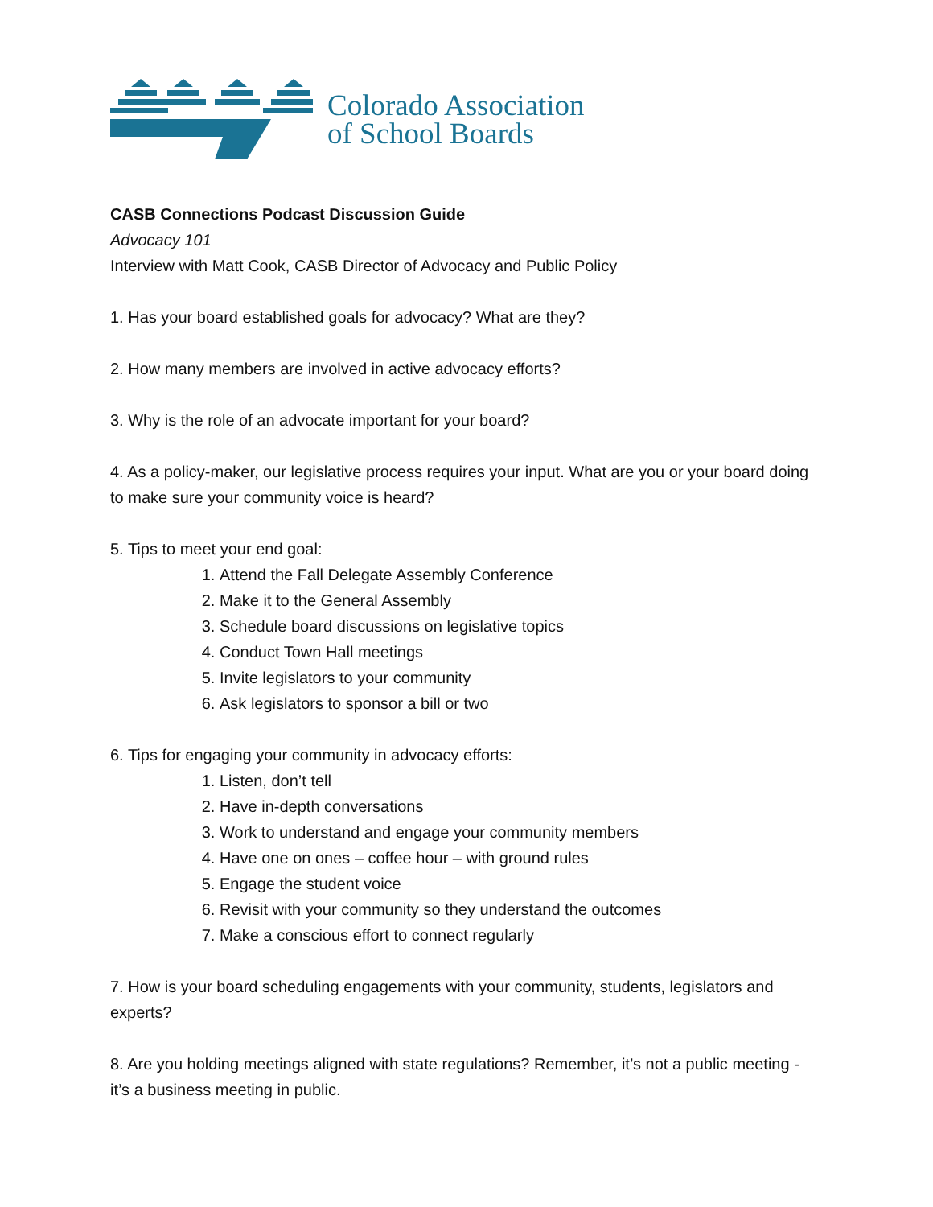Colorado Association
of School Boards
CASB Connections Podcast Discussion Guide
Advocacy 101
Interview with Matt Cook, CASB Director of Advocacy and Public Policy
1. Has your board established goals for advocacy? What are they?
2. How many members are involved in active advocacy efforts?
3. Why is the role of an advocate important for your board?
4. As a policy-maker, our legislative process requires your input. What are you or your board doing to make sure your community voice is heard?
5. Tips to meet your end goal:
1. Attend the Fall Delegate Assembly Conference
2. Make it to the General Assembly
3. Schedule board discussions on legislative topics
4. Conduct Town Hall meetings
5. Invite legislators to your community
6. Ask legislators to sponsor a bill or two
6. Tips for engaging your community in advocacy efforts:
1. Listen, don’t tell
2. Have in-depth conversations
3. Work to understand and engage your community members
4. Have one on ones – coffee hour – with ground rules
5. Engage the student voice
6. Revisit with your community so they understand the outcomes
7. Make a conscious effort to connect regularly
7. How is your board scheduling engagements with your community, students, legislators and experts?
8. Are you holding meetings aligned with state regulations? Remember, it’s not a public meeting - it’s a business meeting in public.